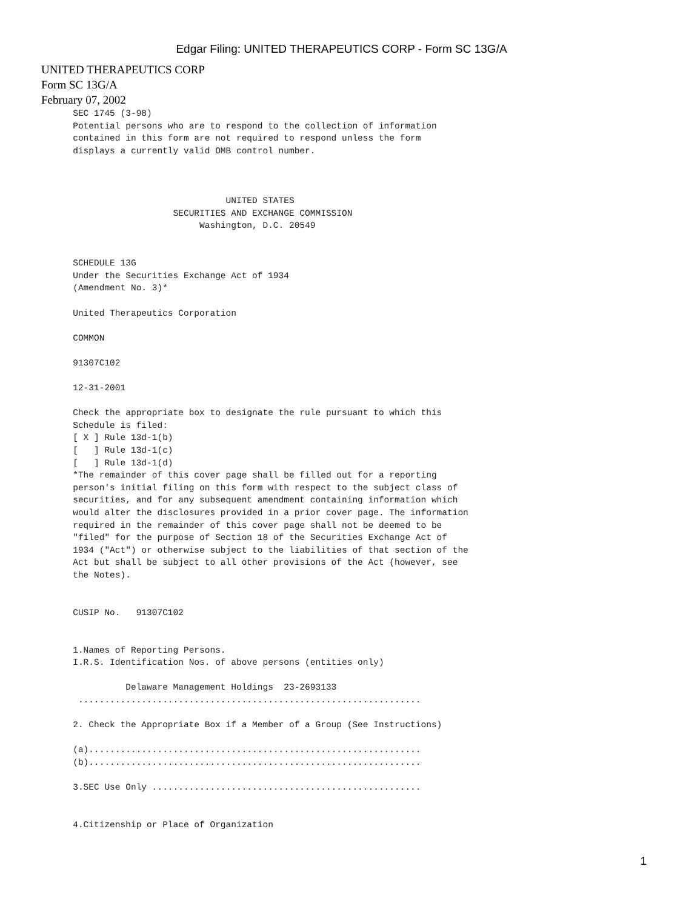Edgar Filing: UNITED THERAPEUTICS CORP - Form SC 13G/A
UNITED THERAPEUTICS CORP
Form SC 13G/A
February 07, 2002
      SEC 1745 (3-98)
      Potential persons who are to respond to the collection of information
      contained in this form are not required to respond unless the form
      displays a currently valid OMB control number.



                                   UNITED STATES
                         SECURITIES AND EXCHANGE COMMISSION
                              Washington, D.C. 20549


      SCHEDULE 13G
      Under the Securities Exchange Act of 1934
      (Amendment No. 3)*

      United Therapeutics Corporation

      COMMON

      91307C102

      12-31-2001

      Check the appropriate box to designate the rule pursuant to which this
      Schedule is filed:
      [ X ] Rule 13d-1(b)
      [   ] Rule 13d-1(c)
      [   ] Rule 13d-1(d)
      *The remainder of this cover page shall be filled out for a reporting
      person's initial filing on this form with respect to the subject class of
      securities, and for any subsequent amendment containing information which
      would alter the disclosures provided in a prior cover page. The information
      required in the remainder of this cover page shall not be deemed to be
      "filed" for the purpose of Section 18 of the Securities Exchange Act of
      1934 ("Act") or otherwise subject to the liabilities of that section of the
      Act but shall be subject to all other provisions of the Act (however, see
      the Notes).


      CUSIP No.   91307C102


      1.Names of Reporting Persons.
      I.R.S. Identification Nos. of above persons (entities only)

                Delaware Management Holdings  23-2693133
       .................................................................

      2. Check the Appropriate Box if a Member of a Group (See Instructions)

      (a)...............................................................
      (b)...............................................................

      3.SEC Use Only ...................................................


      4.Citizenship or Place of Organization
1